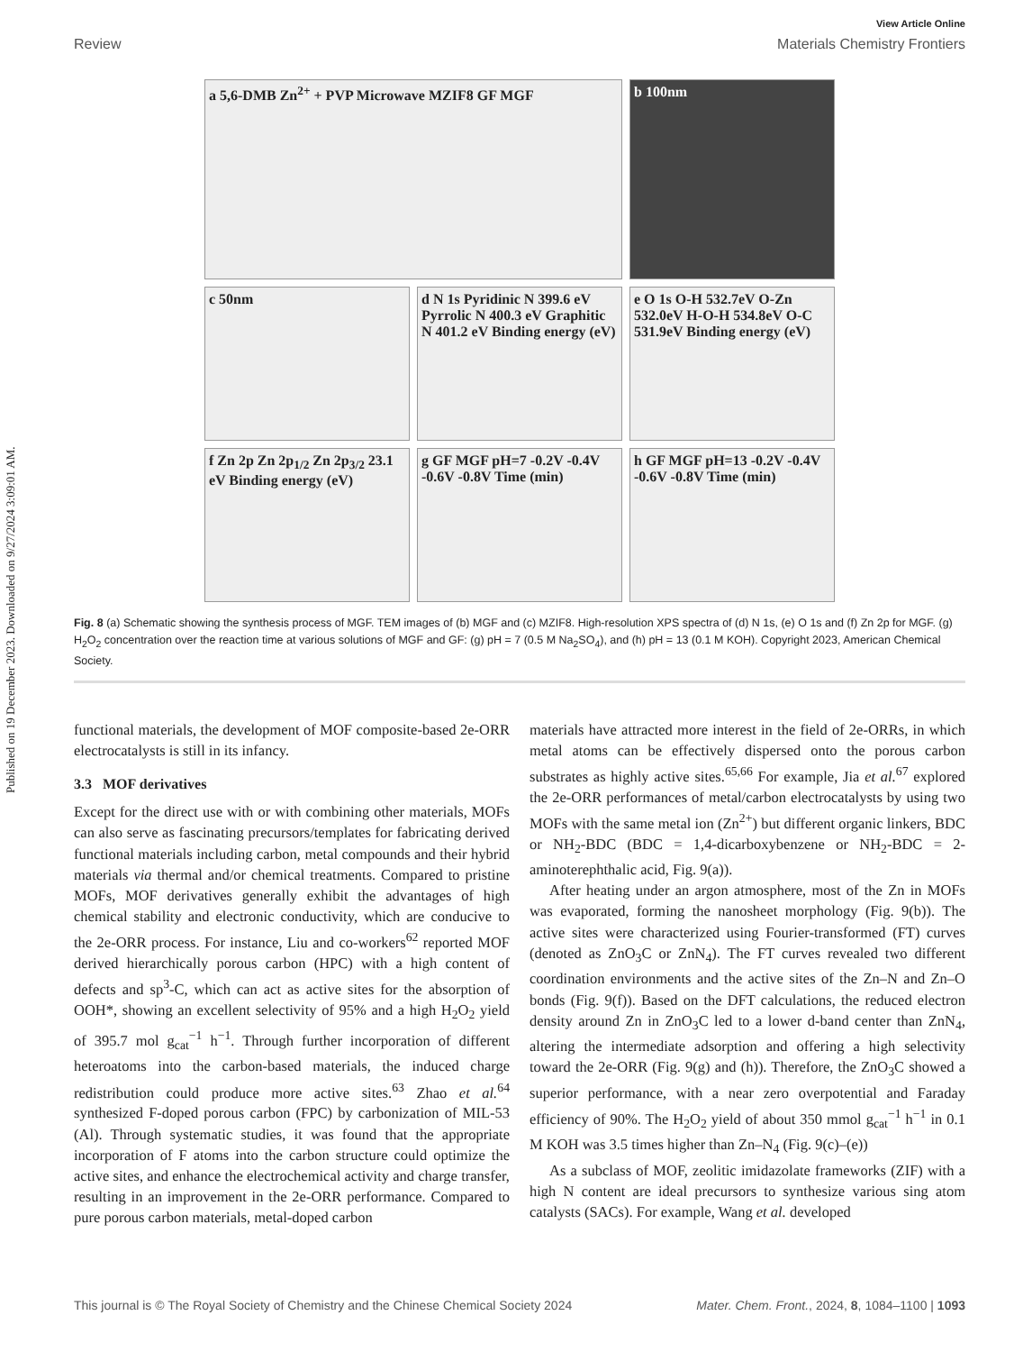Published on 19 December 2023. Downloaded on 9/27/2024 3:09:01 AM.
View Article Online
Review Materials Chemistry Frontiers
a 5,6-DMB Zn<sup>2+</sup> + PVP Microwave MZIF8 GF MGF
b 100nm
c 50nm
d N 1s Pyridinic N 399.6 eV Pyrrolic N 400.3 eV Graphitic N 401.2 eV Binding energy (eV)
e O 1s O-H 532.7eV O-Zn 532.0eV H-O-H 534.8eV O-C 531.9eV Binding energy (eV)
f Zn 2p Zn 2p<sub>1/2</sub> Zn 2p<sub>3/2</sub> 23.1 eV Binding energy (eV)
g GF MGF pH=7 -0.2V -0.4V -0.6V -0.8V Time (min)
h GF MGF pH=13 -0.2V -0.4V -0.6V -0.8V Time (min)
Fig. 8 (a) Schematic showing the synthesis process of MGF. TEM images of (b) MGF and (c) MZIF8. High-resolution XPS spectra of (d) N 1s, (e) O 1s and (f) Zn 2p for MGF. (g) H<sub>2</sub>O<sub>2</sub> concentration over the reaction time at various solutions of MGF and GF: (g) pH = 7 (0.5 M Na<sub>2</sub>SO<sub>4</sub>), and (h) pH = 13 (0.1 M KOH). Copyright 2023, American Chemical Society.
functional materials, the development of MOF composite-based 2e-ORR electrocatalysts is still in its infancy.
3.3 MOF derivatives
Except for the direct use with or with combining other materials, MOFs can also serve as fascinating precursors/templates for fabricating derived functional materials including carbon, metal compounds and their hybrid materials via thermal and/or chemical treatments. Compared to pristine MOFs, MOF derivatives generally exhibit the advantages of high chemical stability and electronic conductivity, which are conducive to the 2e-ORR process. For instance, Liu and co-workers<sup>62</sup> reported MOF derived hierarchically porous carbon (HPC) with a high content of defects and sp<sup>3</sup>-C, which can act as active sites for the absorption of OOH*, showing an excellent selectivity of 95% and a high H<sub>2</sub>O<sub>2</sub> yield of 395.7 mol g<sub>cat</sub><sup>−1</sup> h<sup>−1</sup>. Through further incorporation of different heteroatoms into the carbon-based materials, the induced charge redistribution could produce more active sites.<sup>63</sup> Zhao et al.<sup>64</sup> synthesized F-doped porous carbon (FPC) by carbonization of MIL-53 (Al). Through systematic studies, it was found that the appropriate incorporation of F atoms into the carbon structure could optimize the active sites, and enhance the electrochemical activity and charge transfer, resulting in an improvement in the 2e-ORR performance. Compared to pure porous carbon materials, metal-doped carbon
materials have attracted more interest in the field of 2e-ORRs, in which metal atoms can be effectively dispersed onto the porous carbon substrates as highly active sites.<sup>65,66</sup> For example, Jia et al.<sup>67</sup> explored the 2e-ORR performances of metal/carbon electrocatalysts by using two MOFs with the same metal ion (Zn<sup>2+</sup>) but different organic linkers, BDC or NH<sub>2</sub>-BDC (BDC = 1,4-dicarboxybenzene or NH<sub>2</sub>-BDC = 2-aminoterephthalic acid, Fig. 9(a)).
After heating under an argon atmosphere, most of the Zn in MOFs was evaporated, forming the nanosheet morphology (Fig. 9(b)). The active sites were characterized using Fourier-transformed (FT) curves (denoted as ZnO<sub>3</sub>C or ZnN<sub>4</sub>). The FT curves revealed two different coordination environments and the active sites of the Zn–N and Zn–O bonds (Fig. 9(f)). Based on the DFT calculations, the reduced electron density around Zn in ZnO<sub>3</sub>C led to a lower d-band center than ZnN<sub>4</sub>, altering the intermediate adsorption and offering a high selectivity toward the 2e-ORR (Fig. 9(g) and (h)). Therefore, the ZnO<sub>3</sub>C showed a superior performance, with a near zero overpotential and Faraday efficiency of 90%. The H<sub>2</sub>O<sub>2</sub> yield of about 350 mmol g<sub>cat</sub><sup>−1</sup> h<sup>−1</sup> in 0.1 M KOH was 3.5 times higher than Zn–N<sub>4</sub> (Fig. 9(c)–(e))
As a subclass of MOF, zeolitic imidazolate frameworks (ZIF) with a high N content are ideal precursors to synthesize various sing atom catalysts (SACs). For example, Wang et al. developed
This journal is © The Royal Society of Chemistry and the Chinese Chemical Society 2024 Mater. Chem. Front., 2024, 8, 1084–1100 | 1093